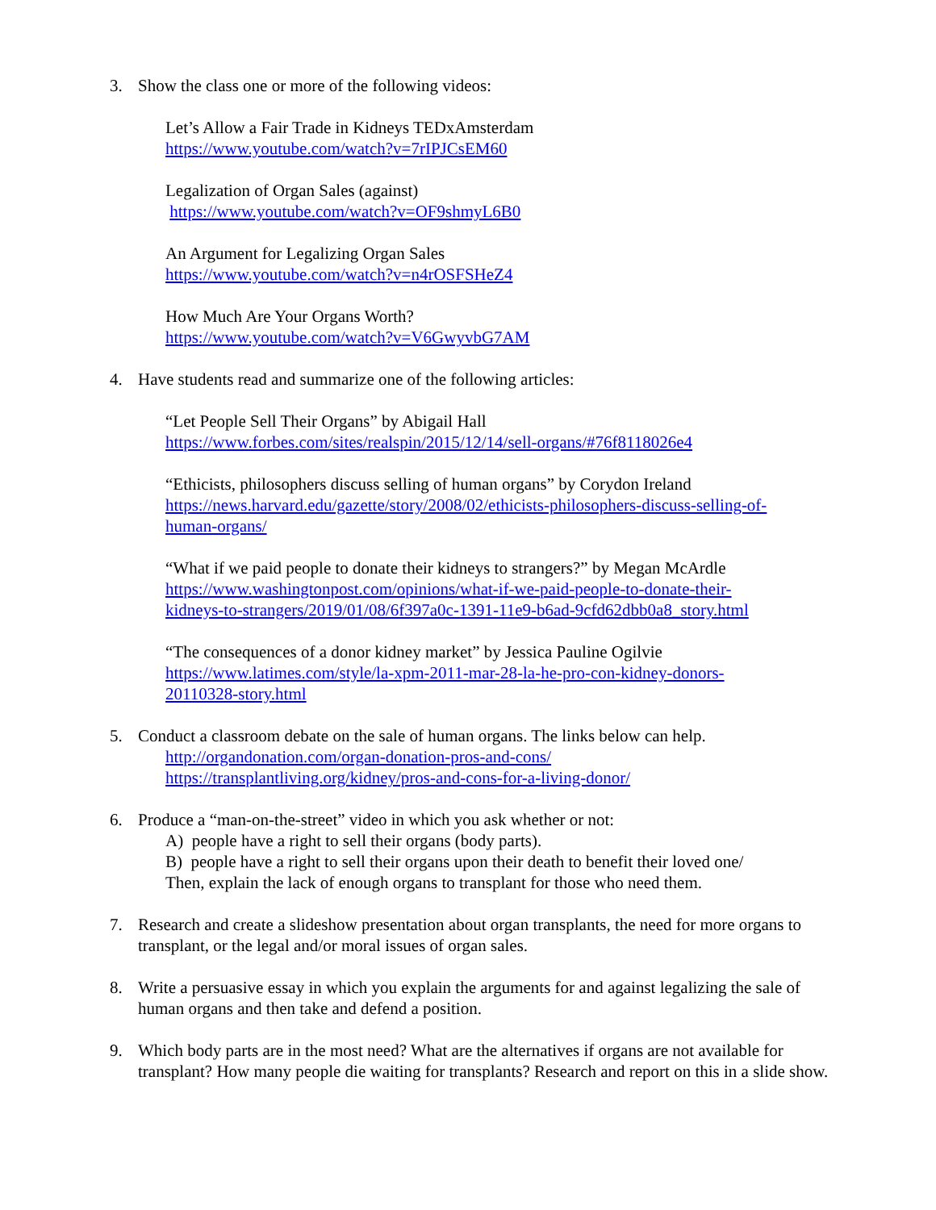3. Show the class one or more of the following videos:
Let’s Allow a Fair Trade in Kidneys TEDxAmsterdam
https://www.youtube.com/watch?v=7rIPJCsEM60
Legalization of Organ Sales (against)
https://www.youtube.com/watch?v=OF9shmyL6B0
An Argument for Legalizing Organ Sales
https://www.youtube.com/watch?v=n4rOSFSHeZ4
How Much Are Your Organs Worth?
https://www.youtube.com/watch?v=V6GwyvbG7AM
4. Have students read and summarize one of the following articles:
“Let People Sell Their Organs” by Abigail Hall
https://www.forbes.com/sites/realspin/2015/12/14/sell-organs/#76f8118026e4
“Ethicists, philosophers discuss selling of human organs” by Corydon Ireland
https://news.harvard.edu/gazette/story/2008/02/ethicists-philosophers-discuss-selling-of-
human-organs/
“What if we paid people to donate their kidneys to strangers?” by Megan McArdle
https://www.washingtonpost.com/opinions/what-if-we-paid-people-to-donate-their-
kidneys-to-strangers/2019/01/08/6f397a0c-1391-11e9-b6ad-9cfd62dbb0a8_story.html
“The consequences of a donor kidney market” by Jessica Pauline Ogilvie
https://www.latimes.com/style/la-xpm-2011-mar-28-la-he-pro-con-kidney-donors-
20110328-story.html
5. Conduct a classroom debate on the sale of human organs. The links below can help.
http://organdonation.com/organ-donation-pros-and-cons/
https://transplantliving.org/kidney/pros-and-cons-for-a-living-donor/
6. Produce a “man-on-the-street” video in which you ask whether or not:
A) people have a right to sell their organs (body parts).
B) people have a right to sell their organs upon their death to benefit their loved one/
Then, explain the lack of enough organs to transplant for those who need them.
7. Research and create a slideshow presentation about organ transplants, the need for more organs to transplant, or the legal and/or moral issues of organ sales.
8. Write a persuasive essay in which you explain the arguments for and against legalizing the sale of human organs and then take and defend a position.
9. Which body parts are in the most need? What are the alternatives if organs are not available for transplant? How many people die waiting for transplants? Research and report on this in a slide show.